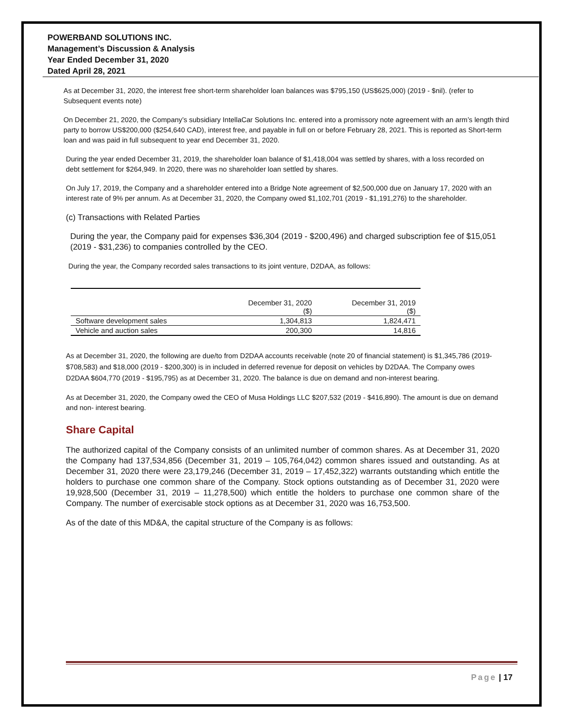POWERBAND SOLUTIONS INC.
Management’s Discussion & Analysis
Year Ended December 31, 2020
Dated April 28, 2021
As at December 31, 2020, the interest free short-term shareholder loan balances was $795,150 (US$625,000) (2019 - $nil). (refer to Subsequent events note)
On December 21, 2020, the Company’s subsidiary IntellaCar Solutions Inc. entered into a promissory note agreement with an arm’s length third party to borrow US$200,000 ($254,640 CAD), interest free, and payable in full on or before February 28, 2021. This is reported as Short-term loan and was paid in full subsequent to year end December 31, 2020.
During the year ended December 31, 2019, the shareholder loan balance of $1,418,004 was settled by shares, with a loss recorded on debt settlement for $264,949. In 2020, there was no shareholder loan settled by shares.
On July 17, 2019, the Company and a shareholder entered into a Bridge Note agreement of $2,500,000 due on January 17, 2020 with an interest rate of 9% per annum. As at December 31, 2020, the Company owed $1,102,701 (2019 - $1,191,276) to the shareholder.
(c) Transactions with Related Parties
During the year, the Company paid for expenses $36,304 (2019 - $200,496) and charged subscription fee of $15,051 (2019 - $31,236) to companies controlled by the CEO.
During the year, the Company recorded sales transactions to its joint venture, D2DAA, as follows:
| | December 31, 2020 ($) | December 31, 2019 ($) |
| --- | --- | --- |
| Software development sales | 1,304,813 | 1,824,471 |
| Vehicle and auction sales | 200,300 | 14,816 |
As at December 31, 2020, the following are due/to from D2DAA accounts receivable (note 20 of financial statement) is $1,345,786 (2019- $708,583) and $18,000 (2019 - $200,300) is in included in deferred revenue for deposit on vehicles by D2DAA. The Company owes D2DAA $604,770 (2019 - $195,795) as at December 31, 2020. The balance is due on demand and non-interest bearing.
As at December 31, 2020, the Company owed the CEO of Musa Holdings LLC $207,532 (2019 - $416,890). The amount is due on demand and non- interest bearing.
Share Capital
The authorized capital of the Company consists of an unlimited number of common shares. As at December 31, 2020 the Company had 137,534,856 (December 31, 2019 – 105,764,042) common shares issued and outstanding. As at December 31, 2020 there were 23,179,246 (December 31, 2019 – 17,452,322) warrants outstanding which entitle the holders to purchase one common share of the Company. Stock options outstanding as of December 31, 2020 were 19,928,500 (December 31, 2019 – 11,278,500) which entitle the holders to purchase one common share of the Company. The number of exercisable stock options as at December 31, 2020 was 16,753,500.
As of the date of this MD&A, the capital structure of the Company is as follows:
Page | 17